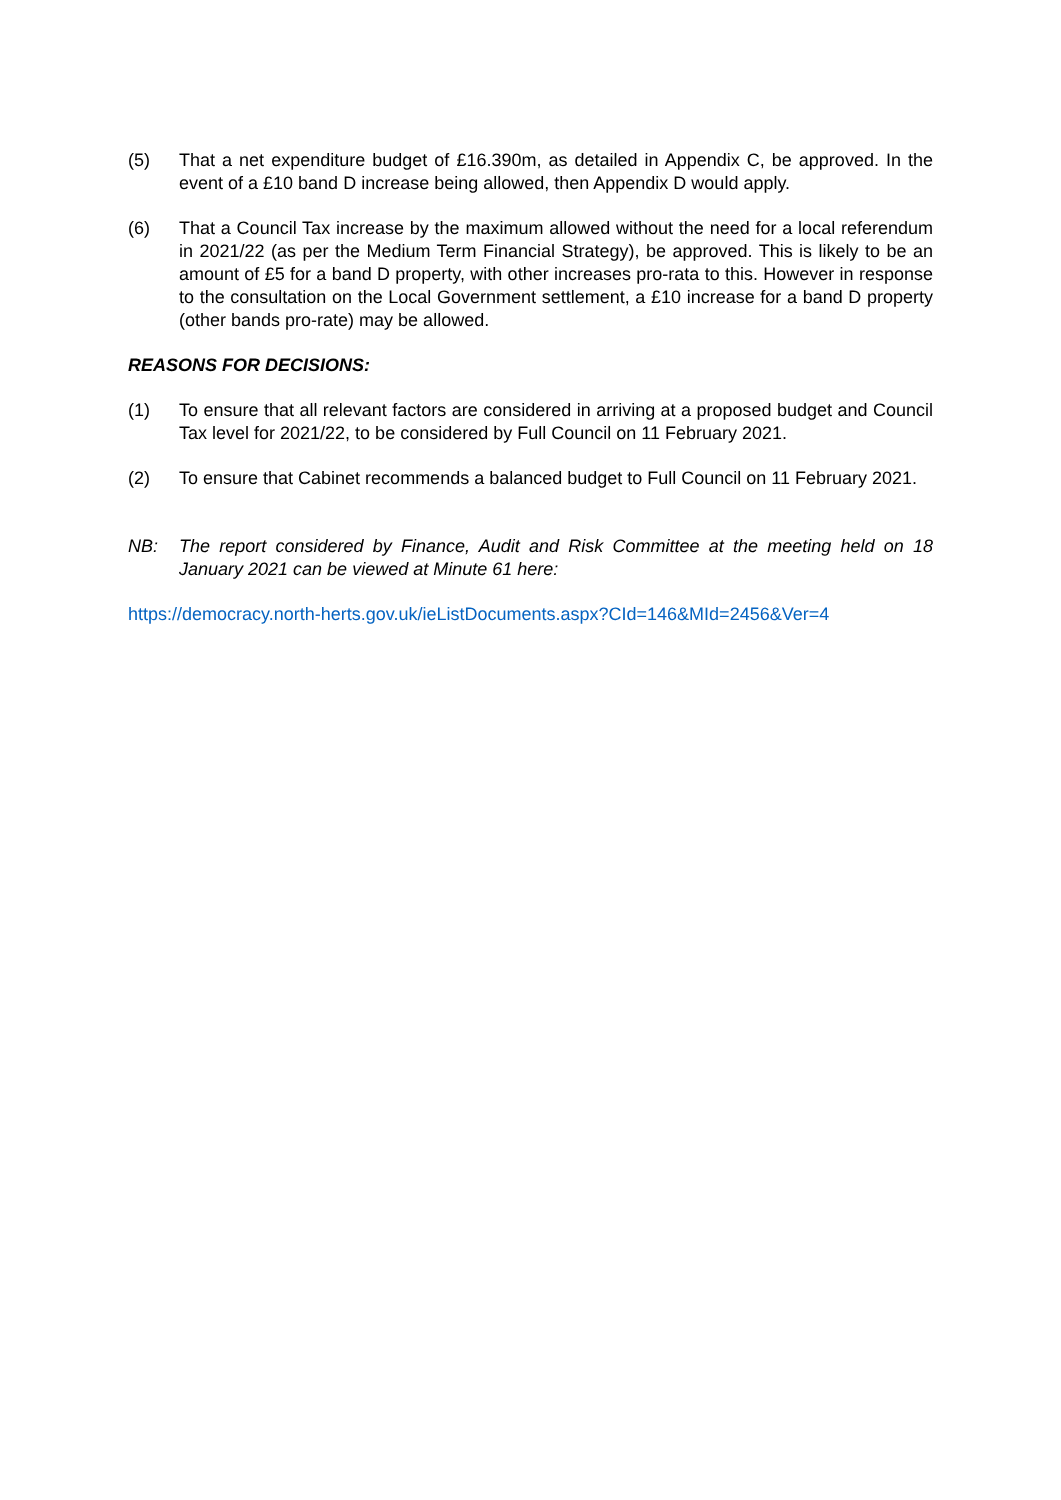(5) That a net expenditure budget of £16.390m, as detailed in Appendix C, be approved. In the event of a £10 band D increase being allowed, then Appendix D would apply.
(6) That a Council Tax increase by the maximum allowed without the need for a local referendum in 2021/22 (as per the Medium Term Financial Strategy), be approved. This is likely to be an amount of £5 for a band D property, with other increases pro-rata to this. However in response to the consultation on the Local Government settlement, a £10 increase for a band D property (other bands pro-rate) may be allowed.
REASONS FOR DECISIONS:
(1) To ensure that all relevant factors are considered in arriving at a proposed budget and Council Tax level for 2021/22, to be considered by Full Council on 11 February 2021.
(2) To ensure that Cabinet recommends a balanced budget to Full Council on 11 February 2021.
NB: The report considered by Finance, Audit and Risk Committee at the meeting held on 18 January 2021 can be viewed at Minute 61 here:
https://democracy.north-herts.gov.uk/ieListDocuments.aspx?CId=146&MId=2456&Ver=4